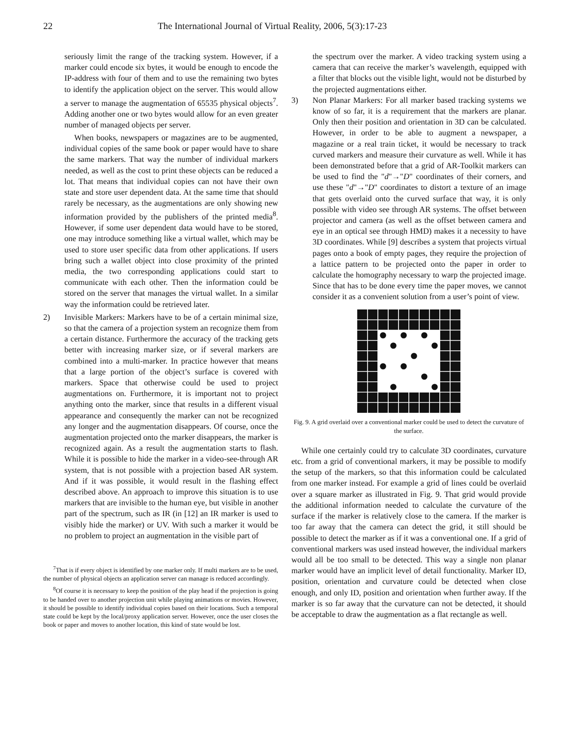22 The International Journal of Virtual Reality, 2006, 5(3):17-23
seriously limit the range of the tracking system. However, if a marker could encode six bytes, it would be enough to encode the IP-address with four of them and to use the remaining two bytes to identify the application object on the server. This would allow a server to manage the augmentation of 65535 physical objects<sup>7</sup>. Adding another one or two bytes would allow for an even greater number of managed objects per server.
When books, newspapers or magazines are to be augmented, individual copies of the same book or paper would have to share the same markers. That way the number of individual markers needed, as well as the cost to print these objects can be reduced a lot. That means that individual copies can not have their own state and store user dependent data. At the same time that should rarely be necessary, as the augmentations are only showing new information provided by the publishers of the printed media<sup>8</sup>. However, if some user dependent data would have to be stored, one may introduce something like a virtual wallet, which may be used to store user specific data from other applications. If users bring such a wallet object into close proximity of the printed media, the two corresponding applications could start to communicate with each other. Then the information could be stored on the server that manages the virtual wallet. In a similar way the information could be retrieved later.
2) Invisible Markers: Markers have to be of a certain minimal size, so that the camera of a projection system an recognize them from a certain distance. Furthermore the accuracy of the tracking gets better with increasing marker size, or if several markers are combined into a multi-marker. In practice however that means that a large portion of the object’s surface is covered with markers. Space that otherwise could be used to project augmentations on. Furthermore, it is important not to project anything onto the marker, since that results in a different visual appearance and consequently the marker can not be recognized any longer and the augmentation disappears. Of course, once the augmentation projected onto the marker disappears, the marker is recognized again. As a result the augmentation starts to flash. While it is possible to hide the marker in a video-see-through AR system, that is not possible with a projection based AR system. And if it was possible, it would result in the flashing effect described above. An approach to improve this situation is to use markers that are invisible to the human eye, but visible in another part of the spectrum, such as IR (in [12] an IR marker is used to visibly hide the marker) or UV. With such a marker it would be no problem to project an augmentation in the visible part of
<sup>7</sup> That is if every object is identified by one marker only. If multi markers are to be used, the number of physical objects an application server can manage is reduced accordingly.
<sup>8</sup> Of course it is necessary to keep the position of the play head if the projection is going to be handed over to another projection unit while playing animations or movies. However, it should be possible to identify individual copies based on their locations. Such a temporal state could be kept by the local/proxy application server. However, once the user closes the book or paper and moves to another location, this kind of state would be lost.
the spectrum over the marker. A video tracking system using a camera that can receive the marker’s wavelength, equipped with a filter that blocks out the visible light, would not be disturbed by the projected augmentations either.
3) Non Planar Markers: For all marker based tracking systems we know of so far, it is a requirement that the markers are planar. Only then their position and orientation in 3D can be calculated. However, in order to be able to augment a newspaper, a magazine or a real train ticket, it would be necessary to track curved markers and measure their curvature as well. While it has been demonstrated before that a grid of AR-Toolkit markers can be used to find the "d"→"D" coordinates of their corners, and use these "d"→"D" coordinates to distort a texture of an image that gets overlaid onto the curved surface that way, it is only possible with video see through AR systems. The offset between projector and camera (as well as the offset between camera and eye in an optical see through HMD) makes it a necessity to have 3D coordinates. While [9] describes a system that projects virtual pages onto a book of empty pages, they require the projection of a lattice pattern to be projected onto the paper in order to calculate the homography necessary to warp the projected image. Since that has to be done every time the paper moves, we cannot consider it as a convenient solution from a user’s point of view.
Fig. 9. A grid overlaid over a conventional marker could be used to detect the curvature of the surface.
While one certainly could try to calculate 3D coordinates, curvature etc. from a grid of conventional markers, it may be possible to modify the setup of the markers, so that this information could be calculated from one marker instead. For example a grid of lines could be overlaid over a square marker as illustrated in Fig. 9. That grid would provide the additional information needed to calculate the curvature of the surface if the marker is relatively close to the camera. If the marker is too far away that the camera can detect the grid, it still should be possible to detect the marker as if it was a conventional one. If a grid of conventional markers was used instead however, the individual markers would all be too small to be detected. This way a single non planar marker would have an implicit level of detail functionality. Marker ID, position, orientation and curvature could be detected when close enough, and only ID, position and orientation when further away. If the marker is so far away that the curvature can not be detected, it should be acceptable to draw the augmentation as a flat rectangle as well.